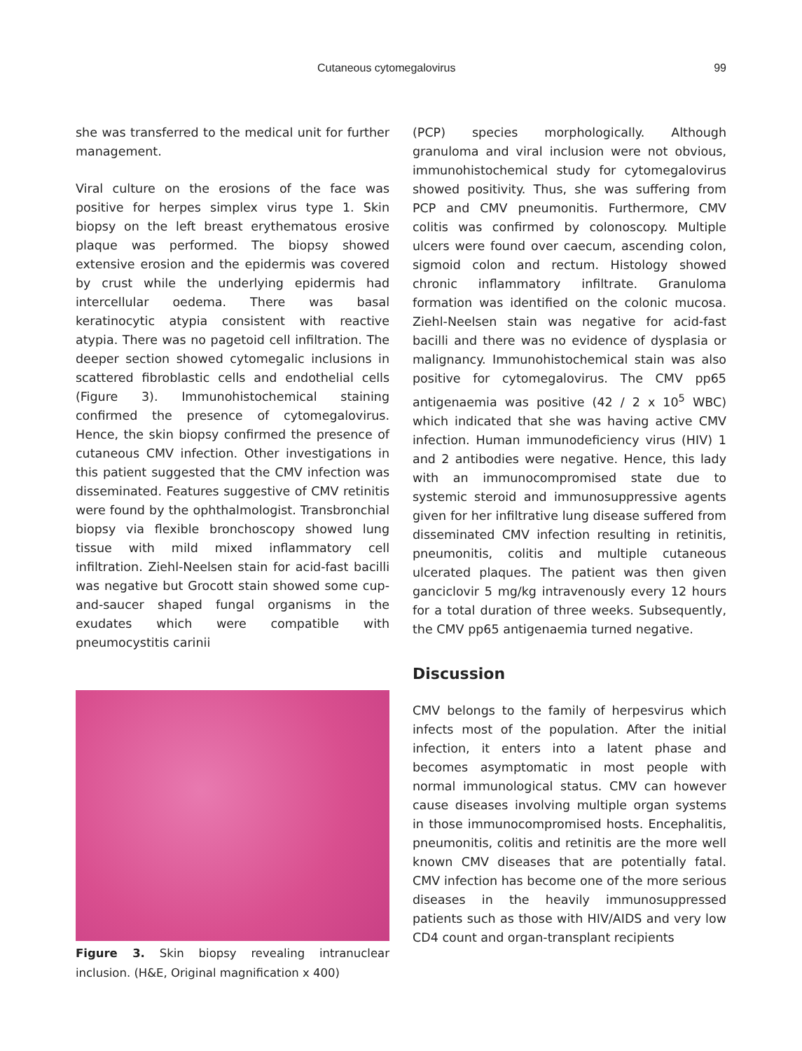Cutaneous cytomegalovirus 99
she was transferred to the medical unit for further management.
Viral culture on the erosions of the face was positive for herpes simplex virus type 1. Skin biopsy on the left breast erythematous erosive plaque was performed. The biopsy showed extensive erosion and the epidermis was covered by crust while the underlying epidermis had intercellular oedema. There was basal keratinocytic atypia consistent with reactive atypia. There was no pagetoid cell infiltration. The deeper section showed cytomegalic inclusions in scattered fibroblastic cells and endothelial cells (Figure 3). Immunohistochemical staining confirmed the presence of cytomegalovirus. Hence, the skin biopsy confirmed the presence of cutaneous CMV infection. Other investigations in this patient suggested that the CMV infection was disseminated. Features suggestive of CMV retinitis were found by the ophthalmologist. Transbronchial biopsy via flexible bronchoscopy showed lung tissue with mild mixed inflammatory cell infiltration. Ziehl-Neelsen stain for acid-fast bacilli was negative but Grocott stain showed some cup-and-saucer shaped fungal organisms in the exudates which were compatible with pneumocystitis carinii
Figure 3. Skin biopsy revealing intranuclear inclusion. (H&E, Original magnification x 400)
(PCP) species morphologically. Although granuloma and viral inclusion were not obvious, immunohistochemical study for cytomegalovirus showed positivity. Thus, she was suffering from PCP and CMV pneumonitis. Furthermore, CMV colitis was confirmed by colonoscopy. Multiple ulcers were found over caecum, ascending colon, sigmoid colon and rectum. Histology showed chronic inflammatory infiltrate. Granuloma formation was identified on the colonic mucosa. Ziehl-Neelsen stain was negative for acid-fast bacilli and there was no evidence of dysplasia or malignancy. Immunohistochemical stain was also positive for cytomegalovirus. The CMV pp65 antigenaemia was positive (42 / 2 x 10<sup>5</sup> WBC) which indicated that she was having active CMV infection. Human immunodeficiency virus (HIV) 1 and 2 antibodies were negative. Hence, this lady with an immunocompromised state due to systemic steroid and immunosuppressive agents given for her infiltrative lung disease suffered from disseminated CMV infection resulting in retinitis, pneumonitis, colitis and multiple cutaneous ulcerated plaques. The patient was then given ganciclovir 5 mg/kg intravenously every 12 hours for a total duration of three weeks. Subsequently, the CMV pp65 antigenaemia turned negative.
Discussion
CMV belongs to the family of herpesvirus which infects most of the population. After the initial infection, it enters into a latent phase and becomes asymptomatic in most people with normal immunological status. CMV can however cause diseases involving multiple organ systems in those immunocompromised hosts. Encephalitis, pneumonitis, colitis and retinitis are the more well known CMV diseases that are potentially fatal. CMV infection has become one of the more serious diseases in the heavily immunosuppressed patients such as those with HIV/AIDS and very low CD4 count and organ-transplant recipients